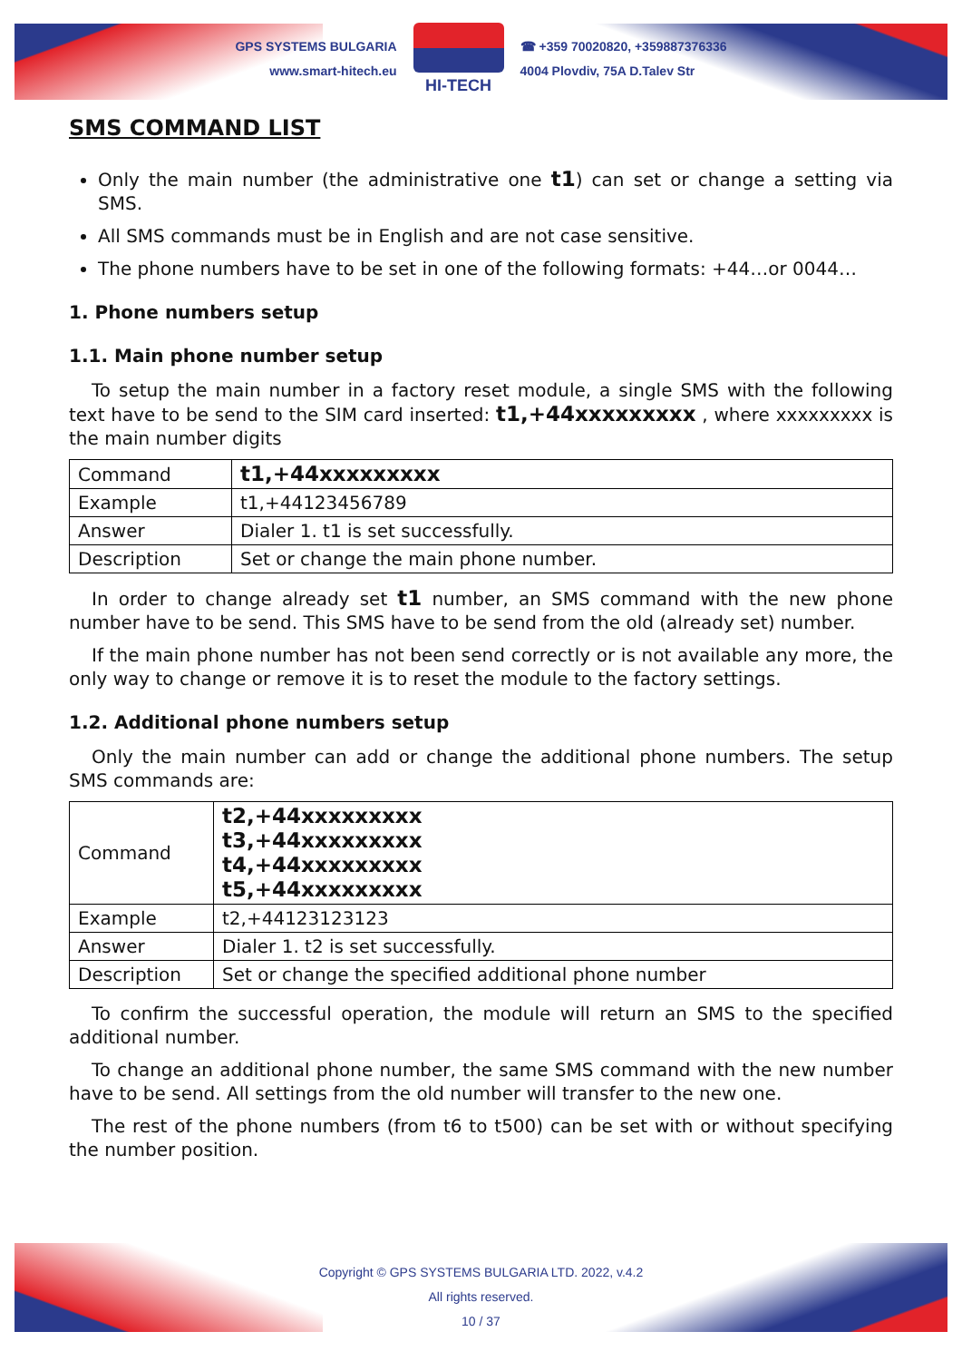GPS SYSTEMS BULGARIA
www.smart-hitech.eu
HI-TECH
☎ +359 70020820, +359887376336
4004 Plovdiv, 75A D.Talev Str
SMS COMMAND LIST
Only the main number (the administrative one t1) can set or change a setting via SMS.
All SMS commands must be in English and are not case sensitive.
The phone numbers have to be set in one of the following formats: +44…or 0044…
1. Phone numbers setup
1.1. Main phone number setup
To setup the main number in a factory reset module, a single SMS with the following text have to be send to the SIM card inserted: t1,+44xxxxxxxxx , where xxxxxxxxx is the main number digits
| Command | t1,+44xxxxxxxxx |
| Example | t1,+44123456789 |
| Answer | Dialer 1. t1 is set successfully. |
| Description | Set or change the main phone number. |
In order to change already set t1 number, an SMS command with the new phone number have to be send. This SMS have to be send from the old (already set) number.
If the main phone number has not been send correctly or is not available any more, the only way to change or remove it is to reset the module to the factory settings.
1.2. Additional phone numbers setup
Only the main number can add or change the additional phone numbers. The setup SMS commands are:
| Command | t2,+44xxxxxxxxx t3,+44xxxxxxxxx t4,+44xxxxxxxxx t5,+44xxxxxxxxx |
| Example | t2,+44123123123 |
| Answer | Dialer 1. t2 is set successfully. |
| Description | Set or change the specified additional phone number |
To confirm the successful operation, the module will return an SMS to the specified additional number.
To change an additional phone number, the same SMS command with the new number have to be send. All settings from the old number will transfer to the new one.
The rest of the phone numbers (from t6 to t500) can be set with or without specifying the number position.
Copyright © GPS SYSTEMS BULGARIA LTD. 2022, v.4.2
All rights reserved.
10 / 37